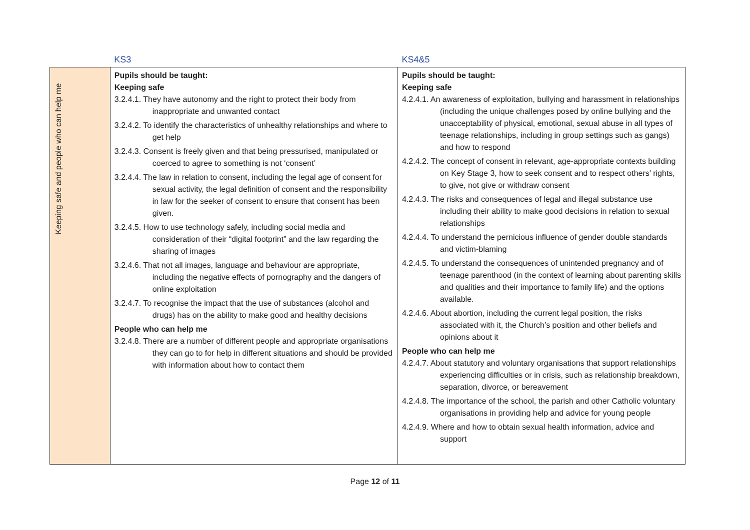| | KS3 | KS4&5 |
| Keeping safe and people who can help me | Pupils should be taught: Keeping safe 3.2.4.1. They have autonomy and the right to protect their body from inappropriate and unwanted contact 3.2.4.2. To identify the characteristics of unhealthy relationships and where to get help 3.2.4.3. Consent is freely given and that being pressurised, manipulated or coerced to agree to something is not ‘consent’ 3.2.4.4. The law in relation to consent, including the legal age of consent for sexual activity, the legal definition of consent and the responsibility in law for the seeker of consent to ensure that consent has been given. 3.2.4.5. How to use technology safely, including social media and consideration of their “digital footprint” and the law regarding the sharing of images 3.2.4.6. That not all images, language and behaviour are appropriate, including the negative effects of pornography and the dangers of online exploitation 3.2.4.7. To recognise the impact that the use of substances (alcohol and drugs) has on the ability to make good and healthy decisions People who can help me 3.2.4.8. There are a number of different people and appropriate organisations they can go to for help in different situations and should be provided with information about how to contact them | Pupils should be taught: Keeping safe 4.2.4.1. An awareness of exploitation, bullying and harassment in relationships (including the unique challenges posed by online bullying and the unacceptability of physical, emotional, sexual abuse in all types of teenage relationships, including in group settings such as gangs) and how to respond 4.2.4.2. The concept of consent in relevant, age-appropriate contexts building on Key Stage 3, how to seek consent and to respect others’ rights, to give, not give or withdraw consent 4.2.4.3. The risks and consequences of legal and illegal substance use including their ability to make good decisions in relation to sexual relationships 4.2.4.4. To understand the pernicious influence of gender double standards and victim-blaming 4.2.4.5. To understand the consequences of unintended pregnancy and of teenage parenthood (in the context of learning about parenting skills and qualities and their importance to family life) and the options available. 4.2.4.6. About abortion, including the current legal position, the risks associated with it, the Church’s position and other beliefs and opinions about it People who can help me 4.2.4.7. About statutory and voluntary organisations that support relationships experiencing difficulties or in crisis, such as relationship breakdown, separation, divorce, or bereavement 4.2.4.8. The importance of the school, the parish and other Catholic voluntary organisations in providing help and advice for young people 4.2.4.9. Where and how to obtain sexual health information, advice and support |
Page 12 of 11